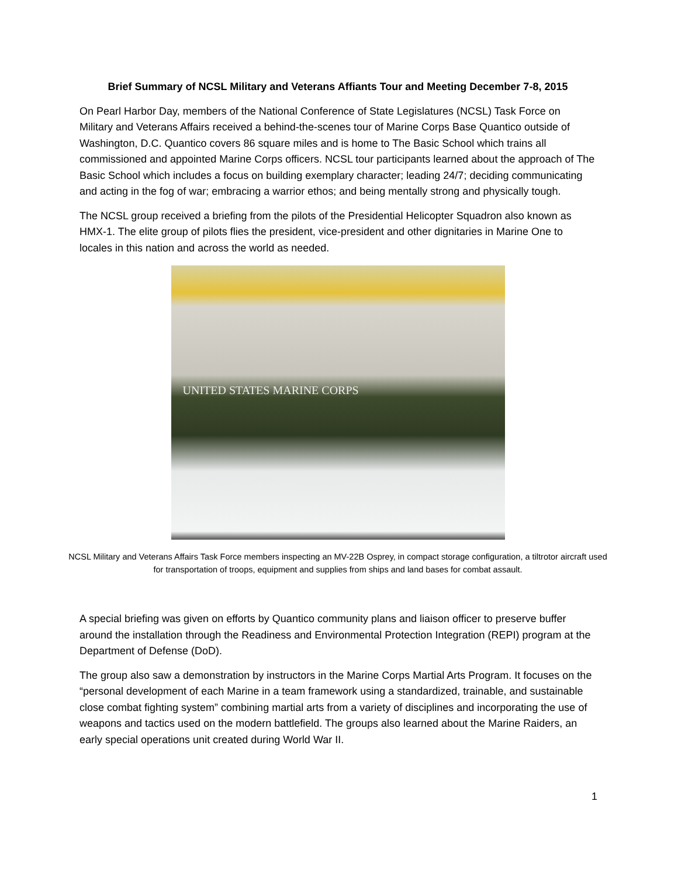Brief Summary of NCSL Military and Veterans Affiants Tour and Meeting December 7-8, 2015
On Pearl Harbor Day, members of the National Conference of State Legislatures (NCSL) Task Force on Military and Veterans Affairs received a behind-the-scenes tour of Marine Corps Base Quantico outside of Washington, D.C. Quantico covers 86 square miles and is home to The Basic School which trains all commissioned and appointed Marine Corps officers. NCSL tour participants learned about the approach of The Basic School which includes a focus on building exemplary character; leading 24/7; deciding communicating and acting in the fog of war; embracing a warrior ethos; and being mentally strong and physically tough.
The NCSL group received a briefing from the pilots of the Presidential Helicopter Squadron also known as HMX-1. The elite group of pilots flies the president, vice-president and other dignitaries in Marine One to locales in this nation and across the world as needed.
UNITED STATES MARINE CORPS
NCSL Military and Veterans Affairs Task Force members inspecting an MV-22B Osprey, in compact storage configuration, a tiltrotor aircraft used for transportation of troops, equipment and supplies from ships and land bases for combat assault.
A special briefing was given on efforts by Quantico community plans and liaison officer to preserve buffer around the installation through the Readiness and Environmental Protection Integration (REPI) program at the Department of Defense (DoD).
The group also saw a demonstration by instructors in the Marine Corps Martial Arts Program. It focuses on the “personal development of each Marine in a team framework using a standardized, trainable, and sustainable close combat fighting system” combining martial arts from a variety of disciplines and incorporating the use of weapons and tactics used on the modern battlefield. The groups also learned about the Marine Raiders, an early special operations unit created during World War II.
1